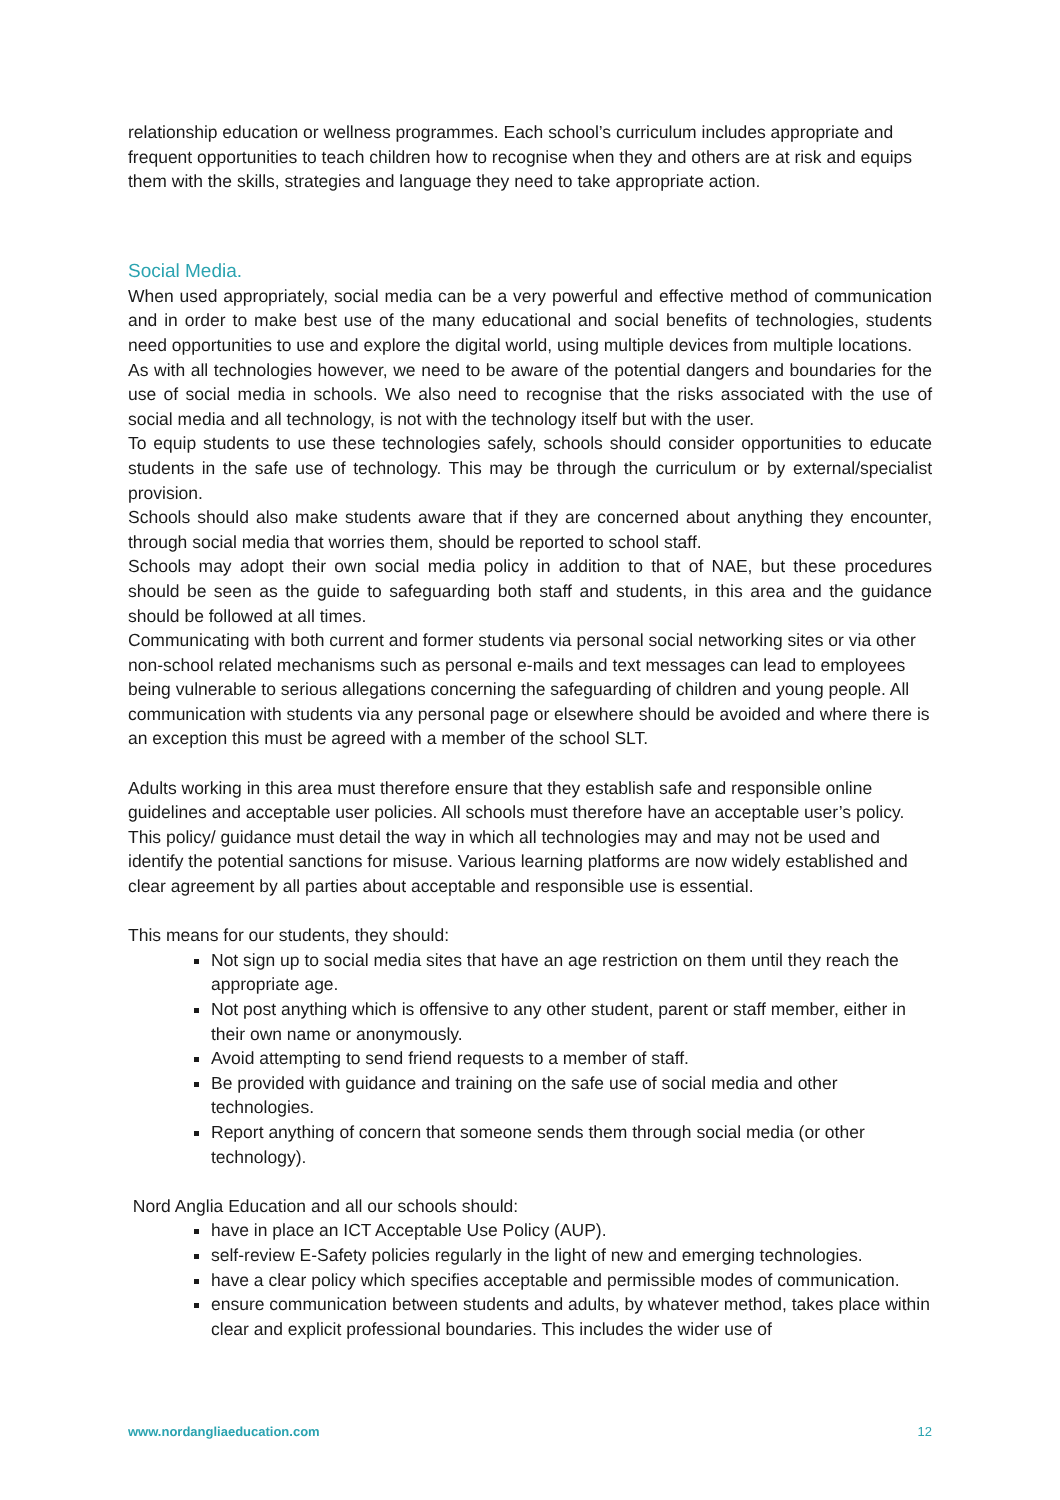relationship education or wellness programmes. Each school’s curriculum includes appropriate and frequent opportunities to teach children how to recognise when they and others are at risk and equips them with the skills, strategies and language they need to take appropriate action.
Social Media.
When used appropriately, social media can be a very powerful and effective method of communication and in order to make best use of the many educational and social benefits of technologies, students need opportunities to use and explore the digital world, using multiple devices from multiple locations.
As with all technologies however, we need to be aware of the potential dangers and boundaries for the use of social media in schools. We also need to recognise that the risks associated with the use of social media and all technology, is not with the technology itself but with the user.
To equip students to use these technologies safely, schools should consider opportunities to educate students in the safe use of technology. This may be through the curriculum or by external/specialist provision.
Schools should also make students aware that if they are concerned about anything they encounter, through social media that worries them, should be reported to school staff.
Schools may adopt their own social media policy in addition to that of NAE, but these procedures should be seen as the guide to safeguarding both staff and students, in this area and the guidance should be followed at all times.
Communicating with both current and former students via personal social networking sites or via other non-school related mechanisms such as personal e-mails and text messages can lead to employees being vulnerable to serious allegations concerning the safeguarding of children and young people. All communication with students via any personal page or elsewhere should be avoided and where there is an exception this must be agreed with a member of the school SLT.
Adults working in this area must therefore ensure that they establish safe and responsible online guidelines and acceptable user policies. All schools must therefore have an acceptable user’s policy. This policy/ guidance must detail the way in which all technologies may and may not be used and identify the potential sanctions for misuse. Various learning platforms are now widely established and clear agreement by all parties about acceptable and responsible use is essential.
This means for our students, they should:
Not sign up to social media sites that have an age restriction on them until they reach the appropriate age.
Not post anything which is offensive to any other student, parent or staff member, either in their own name or anonymously.
Avoid attempting to send friend requests to a member of staff.
Be provided with guidance and training on the safe use of social media and other technologies.
Report anything of concern that someone sends them through social media (or other technology).
Nord Anglia Education and all our schools should:
have in place an ICT Acceptable Use Policy (AUP).
self-review E-Safety policies regularly in the light of new and emerging technologies.
have a clear policy which specifies acceptable and permissible modes of communication.
ensure communication between students and adults, by whatever method, takes place within clear and explicit professional boundaries. This includes the wider use of
www.nordangliaeducation.com 12